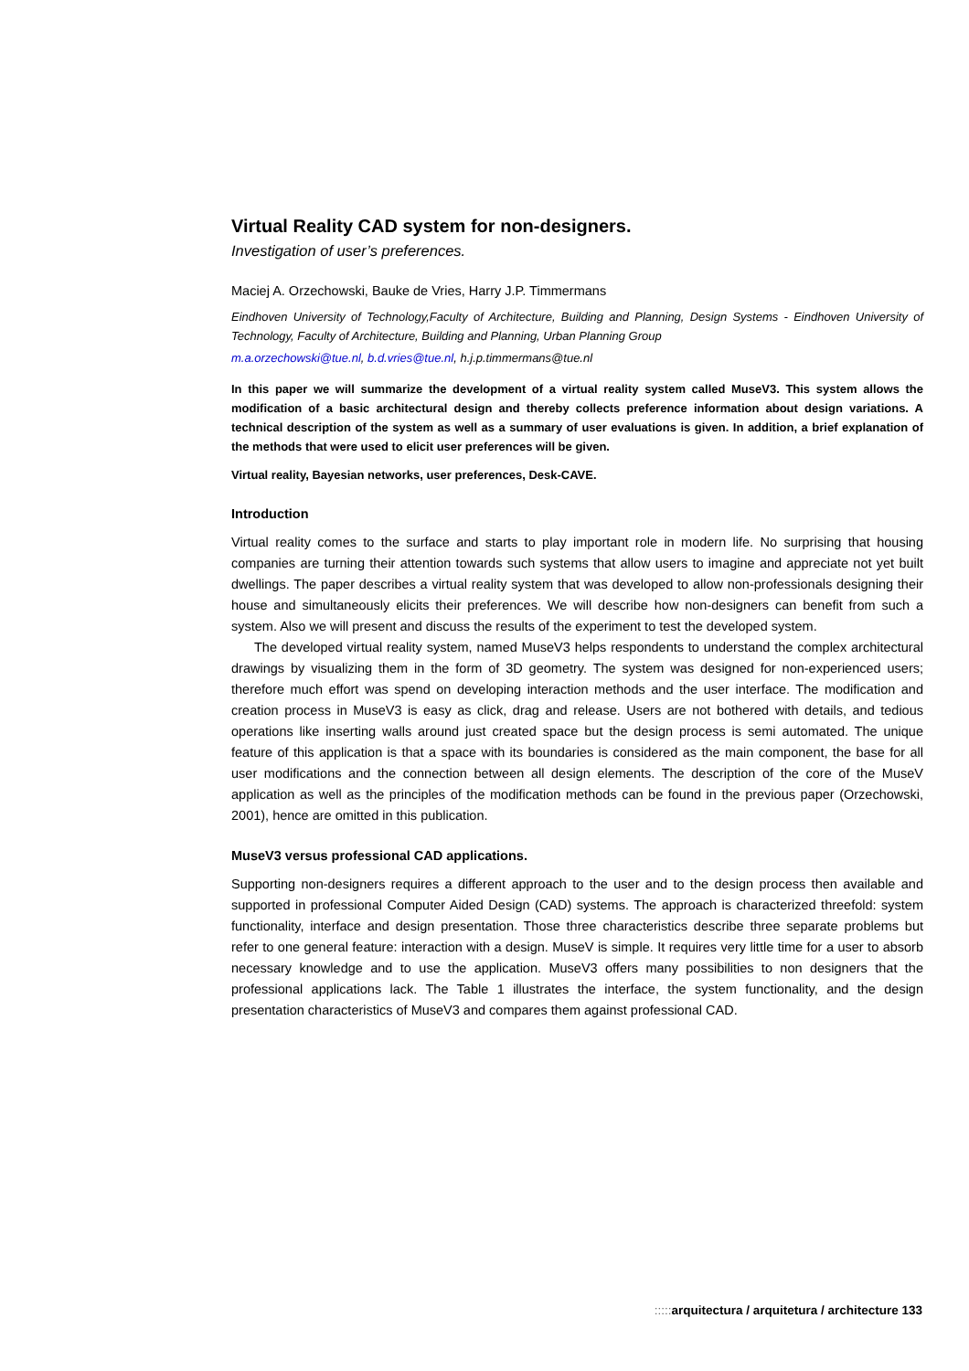Virtual Reality CAD system for non-designers.
Investigation of user’s preferences.
Maciej A. Orzechowski, Bauke de Vries, Harry J.P. Timmermans
Eindhoven University of Technology,Faculty of Architecture, Building and Planning, Design Systems - Eindhoven University of Technology, Faculty of Architecture, Building and Planning, Urban Planning Group
m.a.orzechowski@tue.nl, b.d.vries@tue.nl, h.j.p.timmermans@tue.nl
In this paper we will summarize the development of a virtual reality system called MuseV3. This system allows the modification of a basic architectural design and thereby collects preference information about design variations. A technical description of the system as well as a summary of user evaluations is given. In addition, a brief explanation of the methods that were used to elicit user preferences will be given.
Virtual reality, Bayesian networks, user preferences, Desk-CAVE.
Introduction
Virtual reality comes to the surface and starts to play important role in modern life. No surprising that housing companies are turning their attention towards such systems that allow users to imagine and appreciate not yet built dwellings. The paper describes a virtual reality system that was developed to allow non-professionals designing their house and simultaneously elicits their preferences. We will describe how non-designers can benefit from such a system. Also we will present and discuss the results of the experiment to test the developed system.
The developed virtual reality system, named MuseV3 helps respondents to understand the complex architectural drawings by visualizing them in the form of 3D geometry. The system was designed for non-experienced users; therefore much effort was spend on developing interaction methods and the user interface. The modification and creation process in MuseV3 is easy as click, drag and release. Users are not bothered with details, and tedious operations like inserting walls around just created space but the design process is semi automated. The unique feature of this application is that a space with its boundaries is considered as the main component, the base for all user modifications and the connection between all design elements. The description of the core of the MuseV application as well as the principles of the modification methods can be found in the previous paper (Orzechowski, 2001), hence are omitted in this publication.
MuseV3 versus professional CAD applications.
Supporting non-designers requires a different approach to the user and to the design process then available and supported in professional Computer Aided Design (CAD) systems. The approach is characterized threefold: system functionality, interface and design presentation. Those three characteristics describe three separate problems but refer to one general feature: interaction with a design. MuseV is simple. It requires very little time for a user to absorb necessary knowledge and to use the application. MuseV3 offers many possibilities to non designers that the professional applications lack. The Table 1 illustrates the interface, the system functionality, and the design presentation characteristics of MuseV3 and compares them against professional CAD.
::::: arquitectura / arquitetura / architecture 133